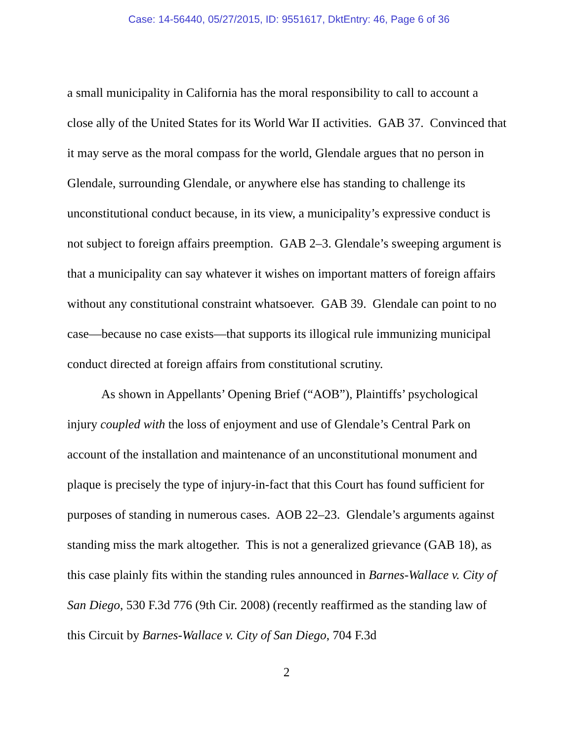Case: 14-56440, 05/27/2015, ID: 9551617, DktEntry: 46, Page 6 of 36
a small municipality in California has the moral responsibility to call to account a close ally of the United States for its World War II activities. GAB 37. Convinced that it may serve as the moral compass for the world, Glendale argues that no person in Glendale, surrounding Glendale, or anywhere else has standing to challenge its unconstitutional conduct because, in its view, a municipality’s expressive conduct is not subject to foreign affairs preemption. GAB 2–3. Glendale’s sweeping argument is that a municipality can say whatever it wishes on important matters of foreign affairs without any constitutional constraint whatsoever. GAB 39. Glendale can point to no case—because no case exists—that supports its illogical rule immunizing municipal conduct directed at foreign affairs from constitutional scrutiny.
As shown in Appellants’ Opening Brief (“AOB”), Plaintiffs’ psychological injury coupled with the loss of enjoyment and use of Glendale’s Central Park on account of the installation and maintenance of an unconstitutional monument and plaque is precisely the type of injury-in-fact that this Court has found sufficient for purposes of standing in numerous cases. AOB 22–23. Glendale’s arguments against standing miss the mark altogether. This is not a generalized grievance (GAB 18), as this case plainly fits within the standing rules announced in Barnes-Wallace v. City of San Diego, 530 F.3d 776 (9th Cir. 2008) (recently reaffirmed as the standing law of this Circuit by Barnes-Wallace v. City of San Diego, 704 F.3d
2